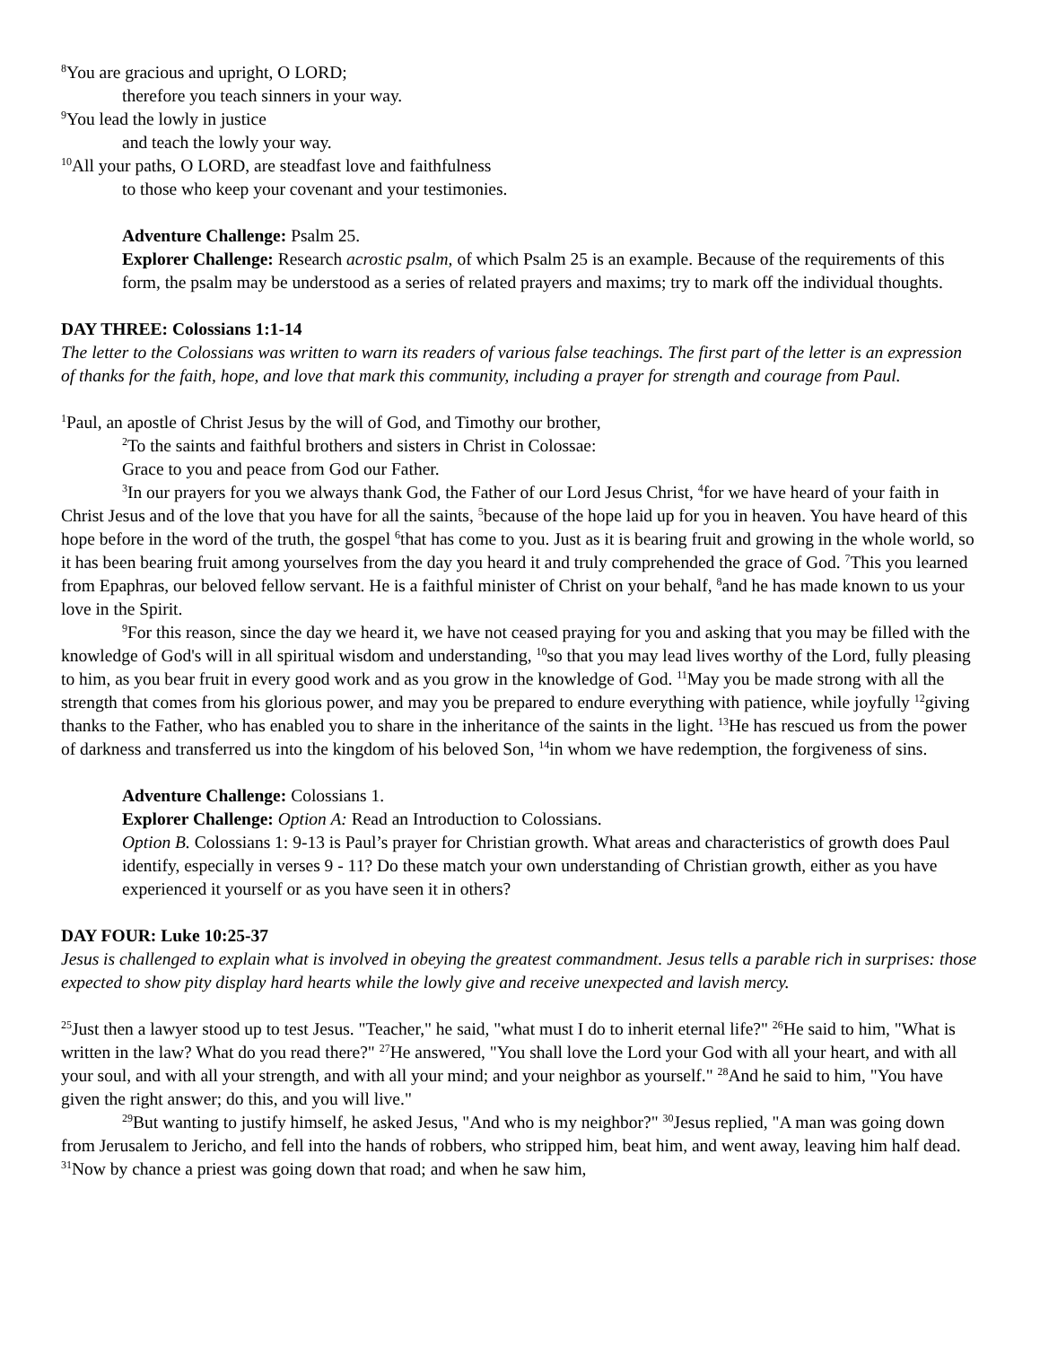<sup>8</sup> You are gracious and upright, O LORD;
therefore you teach sinners in your way.
<sup>9</sup> You lead the lowly in justice
and teach the lowly your way.
<sup>10</sup> All your paths, O LORD, are steadfast love and faithfulness
to those who keep your covenant and your testimonies.
Adventure Challenge: Psalm 25.
Explorer Challenge: Research acrostic psalm, of which Psalm 25 is an example. Because of the requirements of this form, the psalm may be understood as a series of related prayers and maxims; try to mark off the individual thoughts.
DAY THREE: Colossians 1:1-14
The letter to the Colossians was written to warn its readers of various false teachings. The first part of the letter is an expression of thanks for the faith, hope, and love that mark this community, including a prayer for strength and courage from Paul.
<sup>1</sup> Paul, an apostle of Christ Jesus by the will of God, and Timothy our brother,
<sup>2</sup> To the saints and faithful brothers and sisters in Christ in Colossae:
Grace to you and peace from God our Father.
<sup>3</sup> In our prayers for you we always thank God, the Father of our Lord Jesus Christ, <sup>4</sup>for we have heard of your faith in Christ Jesus and of the love that you have for all the saints, <sup>5</sup>because of the hope laid up for you in heaven. You have heard of this hope before in the word of the truth, the gospel <sup>6</sup>that has come to you. Just as it is bearing fruit and growing in the whole world, so it has been bearing fruit among yourselves from the day you heard it and truly comprehended the grace of God. <sup>7</sup>This you learned from Epaphras, our beloved fellow servant. He is a faithful minister of Christ on your behalf, <sup>8</sup>and he has made known to us your love in the Spirit.
<sup>9</sup> For this reason, since the day we heard it, we have not ceased praying for you and asking that you may be filled with the knowledge of God's will in all spiritual wisdom and understanding, <sup>10</sup>so that you may lead lives worthy of the Lord, fully pleasing to him, as you bear fruit in every good work and as you grow in the knowledge of God. <sup>11</sup>May you be made strong with all the strength that comes from his glorious power, and may you be prepared to endure everything with patience, while joyfully <sup>12</sup>giving thanks to the Father, who has enabled you to share in the inheritance of the saints in the light. <sup>13</sup>He has rescued us from the power of darkness and transferred us into the kingdom of his beloved Son, <sup>14</sup>in whom we have redemption, the forgiveness of sins.
Adventure Challenge: Colossians 1.
Explorer Challenge: Option A: Read an Introduction to Colossians.
Option B. Colossians 1: 9-13 is Paul’s prayer for Christian growth. What areas and characteristics of growth does Paul identify, especially in verses 9 - 11? Do these match your own understanding of Christian growth, either as you have experienced it yourself or as you have seen it in others?
DAY FOUR: Luke 10:25-37
Jesus is challenged to explain what is involved in obeying the greatest commandment. Jesus tells a parable rich in surprises: those expected to show pity display hard hearts while the lowly give and receive unexpected and lavish mercy.
<sup>25</sup> Just then a lawyer stood up to test Jesus. "Teacher," he said, "what must I do to inherit eternal life?" <sup>26</sup>He said to him, "What is written in the law? What do you read there?" <sup>27</sup>He answered, "You shall love the Lord your God with all your heart, and with all your soul, and with all your strength, and with all your mind; and your neighbor as yourself." <sup>28</sup>And he said to him, "You have given the right answer; do this, and you will live."
<sup>29</sup> But wanting to justify himself, he asked Jesus, "And who is my neighbor?" <sup>30</sup>Jesus replied, "A man was going down from Jerusalem to Jericho, and fell into the hands of robbers, who stripped him, beat him, and went away, leaving him half dead. <sup>31</sup>Now by chance a priest was going down that road; and when he saw him,